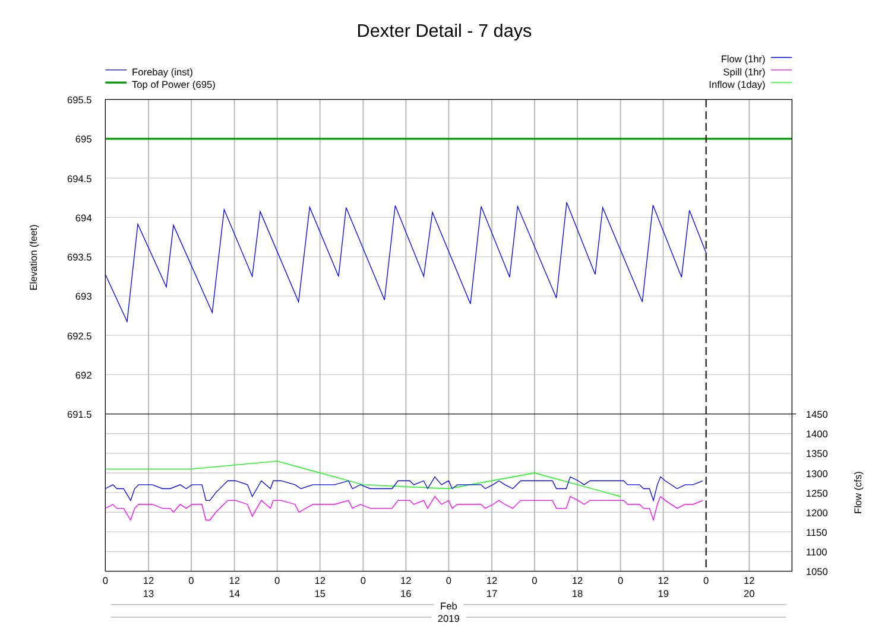Dexter Detail - 7 days
Forebay (inst)
Top of Power (695)
Flow (1hr)
Spill (1hr)
Inflow (1day)
695.5
695
694.5
694
693.5
693
692.5
692
691.5
1450
1400
1350
1300
1250
1200
1150
1100
1050
Elevation (feet)
Flow (cfs)
0
12
0
12
0
12
0
12
0
12
0
12
0
12
0
12
13
14
15
16
17
18
19
20
Feb
2019